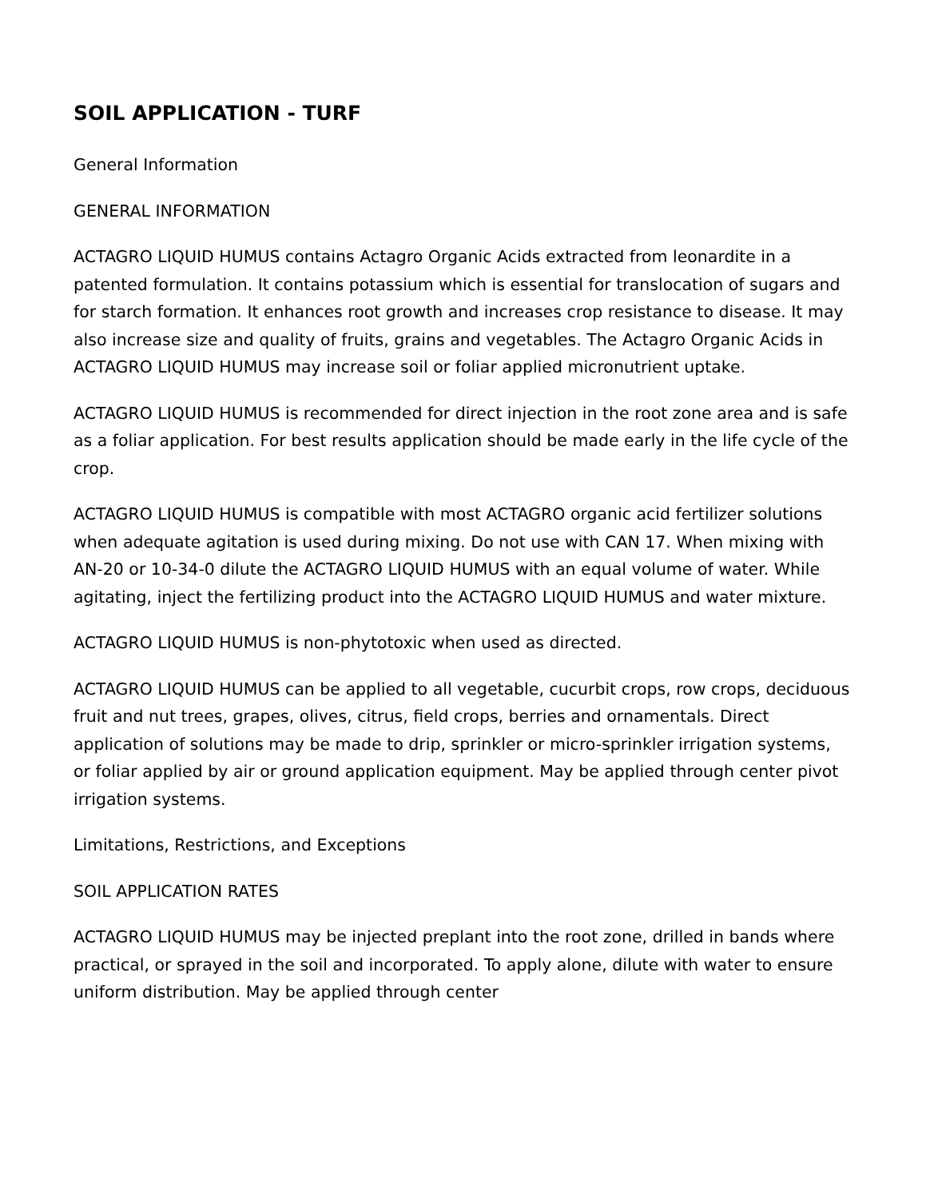SOIL APPLICATION - TURF
General Information
GENERAL INFORMATION
ACTAGRO LIQUID HUMUS contains Actagro Organic Acids extracted from leonardite in a patented formulation. It contains potassium which is essential for translocation of sugars and for starch formation. It enhances root growth and increases crop resistance to disease. It may also increase size and quality of fruits, grains and vegetables. The Actagro Organic Acids in ACTAGRO LIQUID HUMUS may increase soil or foliar applied micronutrient uptake.
ACTAGRO LIQUID HUMUS is recommended for direct injection in the root zone area and is safe as a foliar application. For best results application should be made early in the life cycle of the crop.
ACTAGRO LIQUID HUMUS is compatible with most ACTAGRO organic acid fertilizer solutions when adequate agitation is used during mixing. Do not use with CAN 17. When mixing with AN-20 or 10-34-0 dilute the ACTAGRO LIQUID HUMUS with an equal volume of water. While agitating, inject the fertilizing product into the ACTAGRO LIQUID HUMUS and water mixture.
ACTAGRO LIQUID HUMUS is non-phytotoxic when used as directed.
ACTAGRO LIQUID HUMUS can be applied to all vegetable, cucurbit crops, row crops, deciduous fruit and nut trees, grapes, olives, citrus, field crops, berries and ornamentals. Direct application of solutions may be made to drip, sprinkler or micro-sprinkler irrigation systems, or foliar applied by air or ground application equipment. May be applied through center pivot irrigation systems.
Limitations, Restrictions, and Exceptions
SOIL APPLICATION RATES
ACTAGRO LIQUID HUMUS may be injected preplant into the root zone, drilled in bands where practical, or sprayed in the soil and incorporated. To apply alone, dilute with water to ensure uniform distribution. May be applied through center